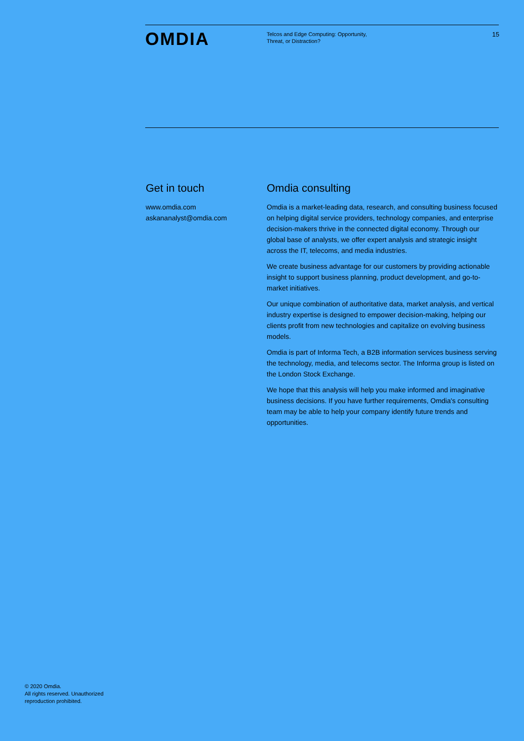OMDIA
Telcos and Edge Computing: Opportunity,
Threat, or Distraction?
15
Get in touch
www.omdia.com
askananalyst@omdia.com
Omdia consulting
Omdia is a market-leading data, research, and consulting business focused on helping digital service providers, technology companies, and enterprise decision-makers thrive in the connected digital economy. Through our global base of analysts, we offer expert analysis and strategic insight across the IT, telecoms, and media industries.
We create business advantage for our customers by providing actionable insight to support business planning, product development, and go-to-market initiatives.
Our unique combination of authoritative data, market analysis, and vertical industry expertise is designed to empower decision-making, helping our clients profit from new technologies and capitalize on evolving business models.
Omdia is part of Informa Tech, a B2B information services business serving the technology, media, and telecoms sector. The Informa group is listed on the London Stock Exchange.
We hope that this analysis will help you make informed and imaginative business decisions. If you have further requirements, Omdia's consulting team may be able to help your company identify future trends and opportunities.
© 2020 Omdia.
All rights reserved. Unauthorized
reproduction prohibited.